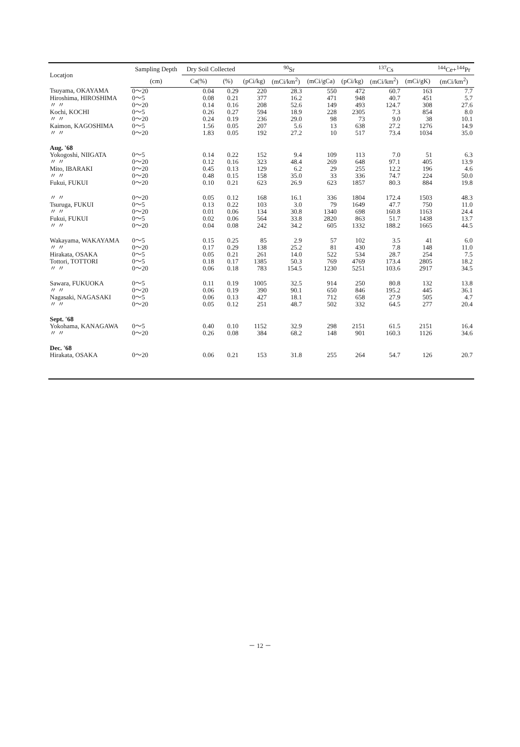| Locatjon | Sampling Depth | Dry Soil Collected | | <sup>90</sup>Sr | | | <sup>137</sup>Cs | | | <sup>144</sup>Ce+<sup>144</sup>Pr |
| --- | --- | --- | --- | --- | --- | --- | --- | --- | --- | --- |
| | (cm) | Ca(%) | (%) | (pCi/kg) | (mCi/km<sup>2</sup>) | (mCi/gCa) | (pCi/kg) | (mCi/km<sup>2</sup>) | (mCi/gK) | (mCi/km<sup>2</sup>) |
| Tsuyama, OKAYAMA | 0～20 | 0.04 | 0.29 | 220 | 28.3 | 550 | 472 | 60.7 | 163 | 7.7 |
| Hiroshima, HIROSHIMA | 0～5 | 0.08 | 0.21 | 377 | 16.2 | 471 | 948 | 40.7 | 451 | 5.7 |
| 〃 〃 | 0～20 | 0.14 | 0.16 | 208 | 52.6 | 149 | 493 | 124.7 | 308 | 27.6 |
| Kochi, KOCHI | 0～5 | 0.26 | 0.27 | 594 | 18.9 | 228 | 2305 | 7.3 | 854 | 8.0 |
| 〃 〃 | 0～20 | 0.24 | 0.19 | 236 | 29.0 | 98 | 73 | 9.0 | 38 | 10.1 |
| Kaimon, KAGOSHIMA | 0～5 | 1.56 | 0.05 | 207 | 5.6 | 13 | 638 | 27.2 | 1276 | 14.9 |
| 〃 〃 | 0～20 | 1.83 | 0.05 | 192 | 27.2 | 10 | 517 | 73.4 | 1034 | 35.0 |
| Aug. '68 | | | | | | | | | | |
| Yokogoshi, NIIGATA | 0～5 | 0.14 | 0.22 | 152 | 9.4 | 109 | 113 | 7.0 | 51 | 6.3 |
| 〃 〃 | 0～20 | 0.12 | 0.16 | 323 | 48.4 | 269 | 648 | 97.1 | 405 | 13.9 |
| Mito, IBARAKI | 0～20 | 0.45 | 0.13 | 129 | 6.2 | 29 | 255 | 12.2 | 196 | 4.6 |
| 〃 〃 | 0～20 | 0.48 | 0.15 | 158 | 35.0 | 33 | 336 | 74.7 | 224 | 50.0 |
| Fukui, FUKUI | 0～20 | 0.10 | 0.21 | 623 | 26.9 | 623 | 1857 | 80.3 | 884 | 19.8 |
| 〃 〃 | 0～20 | 0.05 | 0.12 | 168 | 16.1 | 336 | 1804 | 172.4 | 1503 | 48.3 |
| Tsuruga, FUKUI | 0～5 | 0.13 | 0.22 | 103 | 3.0 | 79 | 1649 | 47.7 | 750 | 11.0 |
| 〃 〃 | 0～20 | 0.01 | 0.06 | 134 | 30.8 | 1340 | 698 | 160.8 | 1163 | 24.4 |
| Fukui, FUKUI | 0～5 | 0.02 | 0.06 | 564 | 33.8 | 2820 | 863 | 51.7 | 1438 | 13.7 |
| 〃 〃 | 0～20 | 0.04 | 0.08 | 242 | 34.2 | 605 | 1332 | 188.2 | 1665 | 44.5 |
| Wakayama, WAKAYAMA | 0～5 | 0.15 | 0.25 | 85 | 2.9 | 57 | 102 | 3.5 | 41 | 6.0 |
| 〃 〃 | 0～20 | 0.17 | 0.29 | 138 | 25.2 | 81 | 430 | 7.8 | 148 | 11.0 |
| Hirakata, OSAKA | 0～5 | 0.05 | 0.21 | 261 | 14.0 | 522 | 534 | 28.7 | 254 | 7.5 |
| Tottori, TOTTORI | 0～5 | 0.18 | 0.17 | 1385 | 50.3 | 769 | 4769 | 173.4 | 2805 | 18.2 |
| 〃 〃 | 0～20 | 0.06 | 0.18 | 783 | 154.5 | 1230 | 5251 | 103.6 | 2917 | 34.5 |
| Sawara, FUKUOKA | 0～5 | 0.11 | 0.19 | 1005 | 32.5 | 914 | 250 | 80.8 | 132 | 13.8 |
| 〃 〃 | 0～20 | 0.06 | 0.19 | 390 | 90.1 | 650 | 846 | 195.2 | 445 | 36.1 |
| Nagasaki, NAGASAKI | 0～5 | 0.06 | 0.13 | 427 | 18.1 | 712 | 658 | 27.9 | 505 | 4.7 |
| 〃 〃 | 0～20 | 0.05 | 0.12 | 251 | 48.7 | 502 | 332 | 64.5 | 277 | 20.4 |
| Sept. '68 | | | | | | | | | | |
| Yokohama, KANAGAWA | 0～5 | 0.40 | 0.10 | 1152 | 32.9 | 298 | 2151 | 61.5 | 2151 | 16.4 |
| 〃 〃 | 0～20 | 0.26 | 0.08 | 384 | 68.2 | 148 | 901 | 160.3 | 1126 | 34.6 |
| Dec. '68 | | | | | | | | | | |
| Hirakata, OSAKA | 0～20 | 0.06 | 0.21 | 153 | 31.8 | 255 | 264 | 54.7 | 126 | 20.7 |
－ 12 －